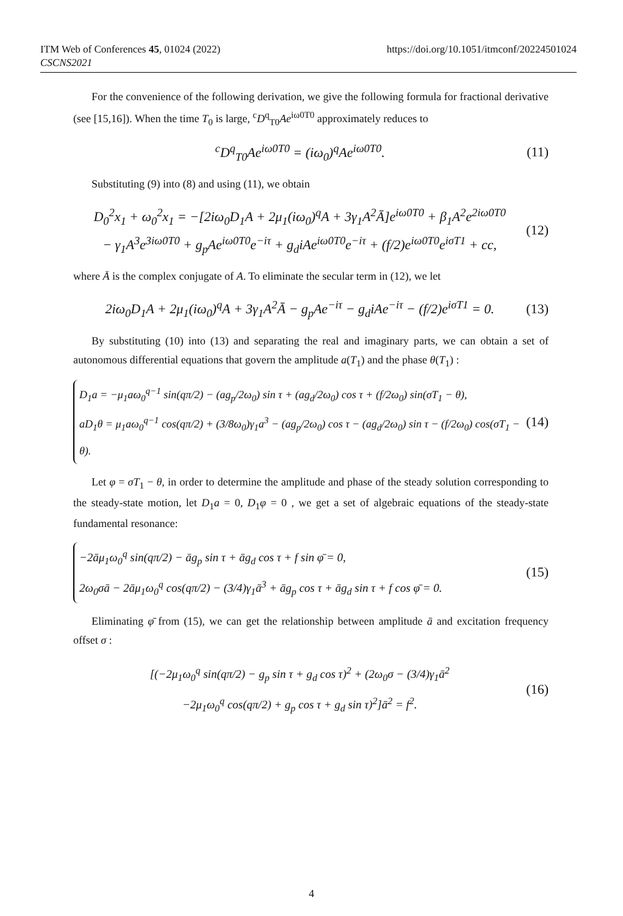ITM Web of Conferences 45, 01024 (2022)
CSCNS2021
https://doi.org/10.1051/itmconf/20224501024
For the convenience of the following derivation, we give the following formula for fractional derivative (see [15,16]). When the time T<sub>0</sub> is large, <sup>c</sup>D<sup>q</sup><sub>T0</sub>Ae<sup>iω0T0</sup> approximately reduces to
<sup>c</sup> D<sup>q</sup><sub>T0</sub>Ae<sup>iω0T0</sup> = (iω<sub>0</sub>)<sup>q</sup>Ae<sup>iω0T0</sup>. (11)
Substituting (9) into (8) and using (11), we obtain
D<sub>0</sub><sup>2</sup>x<sub>1</sub> + ω<sub>0</sub><sup>2</sup>x<sub>1</sub> = −[2iω<sub>0</sub>D<sub>1</sub>A + 2μ<sub>1</sub>(iω<sub>0</sub>)<sup>q</sup>A + 3γ<sub>1</sub>A<sup>2</sup>Ā]e<sup>iω0T0</sup> + β<sub>1</sub>A<sup>2</sup>e<sup>2iω0T0</sup>
− γ<sub>1</sub>A<sup>3</sup>e<sup>3iω0T0</sup> + g<sub>p</sub>Ae<sup>iω0T0</sup>e<sup>−iτ</sup> + g<sub>d</sub>iAe<sup>iω0T0</sup>e<sup>−iτ</sup> + (f/2)e<sup>iω0T0</sup>e<sup>iσT1</sup> + cc,
(12)
where Ā is the complex conjugate of A. To eliminate the secular term in (12), we let
2iω<sub>0</sub>D<sub>1</sub>A + 2μ<sub>1</sub>(iω<sub>0</sub>)<sup>q</sup>A + 3γ<sub>1</sub>A<sup>2</sup>Ā − g<sub>p</sub>Ae<sup>−iτ</sup> − g<sub>d</sub>iAe<sup>−iτ</sup> − (f/2)e<sup>iσT1</sup> = 0.
(13)
By substituting (10) into (13) and separating the real and imaginary parts, we can obtain a set of autonomous differential equations that govern the amplitude a(T<sub>1</sub>) and the phase θ(T<sub>1</sub>) :
D<sub>1</sub>a = −μ<sub>1</sub>aω<sub>0</sub><sup>q−1</sup> sin(qπ/2) − (ag<sub>p</sub>/2ω<sub>0</sub>) sin τ + (ag<sub>d</sub>/2ω<sub>0</sub>) cos τ + (f/2ω<sub>0</sub>) sin(σT<sub>1</sub> − θ),
aD<sub>1</sub>θ = μ<sub>1</sub>aω<sub>0</sub><sup>q−1</sup> cos(qπ/2) + (3/8ω<sub>0</sub>)γ<sub>1</sub>a<sup>3</sup> − (ag<sub>p</sub>/2ω<sub>0</sub>) cos τ − (ag<sub>d</sub>/2ω<sub>0</sub>) sin τ − (f/2ω<sub>0</sub>) cos(σT<sub>1</sub> − θ).
(14)
Let φ = σT<sub>1</sub> − θ, in order to determine the amplitude and phase of the steady solution corresponding to the steady-state motion, let D<sub>1</sub>a = 0, D<sub>1</sub>φ = 0 , we get a set of algebraic equations of the steady-state fundamental resonance:
−2āμ<sub>1</sub>ω<sub>0</sub><sup>q</sup> sin(qπ/2) − āg<sub>p</sub> sin τ + āg<sub>d</sub> cos τ + f sin φ̄ = 0,
2ω<sub>0</sub>σā − 2āμ<sub>1</sub>ω<sub>0</sub><sup>q</sup> cos(qπ/2) − (3/4)γ<sub>1</sub>ā<sup>3</sup> + āg<sub>p</sub> cos τ + āg<sub>d</sub> sin τ + f cos φ̄ = 0.
(15)
Eliminating φ̄ from (15), we can get the relationship between amplitude ā and excitation frequency offset σ :
[(−2μ<sub>1</sub>ω<sub>0</sub><sup>q</sup> sin(qπ/2) − g<sub>p</sub> sin τ + g<sub>d</sub> cos τ)<sup>2</sup> + (2ω<sub>0</sub>σ − (3/4)γ<sub>1</sub>ā<sup>2</sup>
−2μ<sub>1</sub>ω<sub>0</sub><sup>q</sup> cos(qπ/2) + g<sub>p</sub> cos τ + g<sub>d</sub> sin τ)<sup>2</sup>]ā<sup>2</sup> = f<sup>2</sup>.
(16)
4